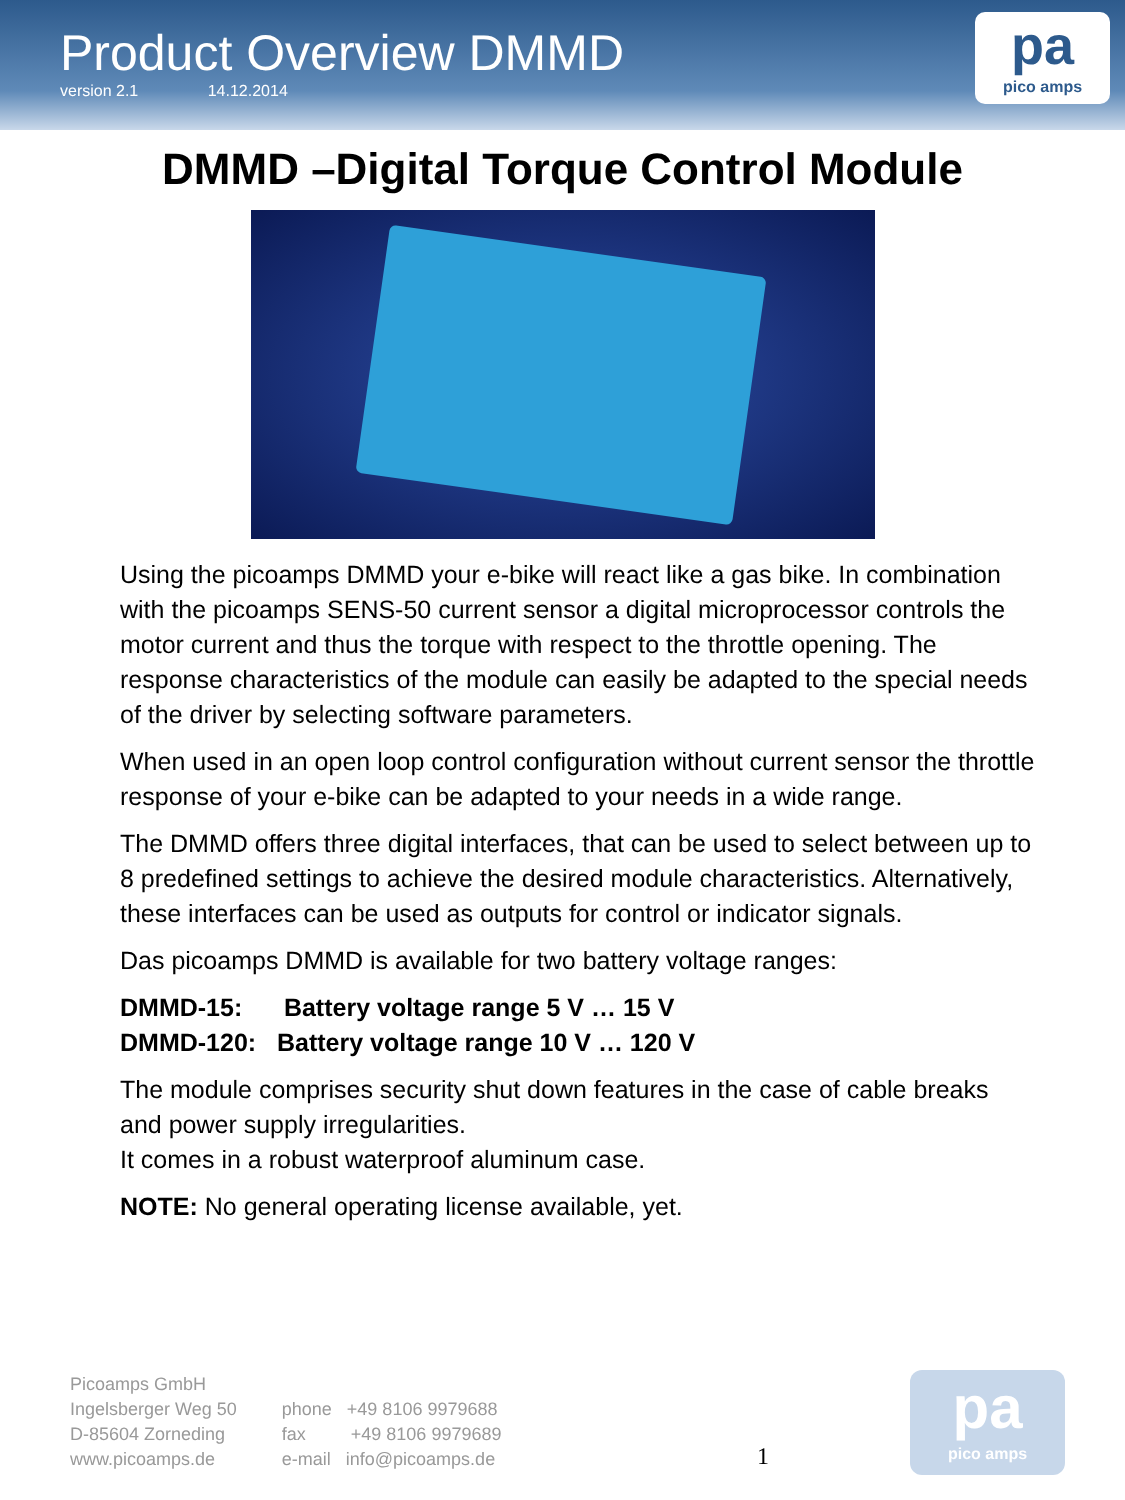Product Overview DMMD
version 2.1 14.12.2014
pa
pico amps
DMMD –Digital Torque Control Module
Using the picoamps DMMD your e-bike will react like a gas bike. In combination with the picoamps SENS-50 current sensor a digital microprocessor controls the motor current and thus the torque with respect to the throttle opening. The response characteristics of the module can easily be adapted to the special needs of the driver by selecting software parameters.
When used in an open loop control configuration without current sensor the throttle response of your e-bike can be adapted to your needs in a wide range.
The DMMD offers three digital interfaces, that can be used to select between up to 8 predefined settings to achieve the desired module characteristics. Alternatively, these interfaces can be used as outputs for control or indicator signals.
Das picoamps DMMD is available for two battery voltage ranges:
DMMD-15: Battery voltage range 5 V … 15 V
DMMD-120: Battery voltage range 10 V … 120 V
The module comprises security shut down features in the case of cable breaks and power supply irregularities.
It comes in a robust waterproof aluminum case.
NOTE: No general operating license available, yet.
Picoamps GmbH
Ingelsberger Weg 50
D-85604 Zorneding
www.picoamps.de
phone +49 8106 9979688
fax +49 8106 9979689
e-mail info@picoamps.de
1
pa
pico amps